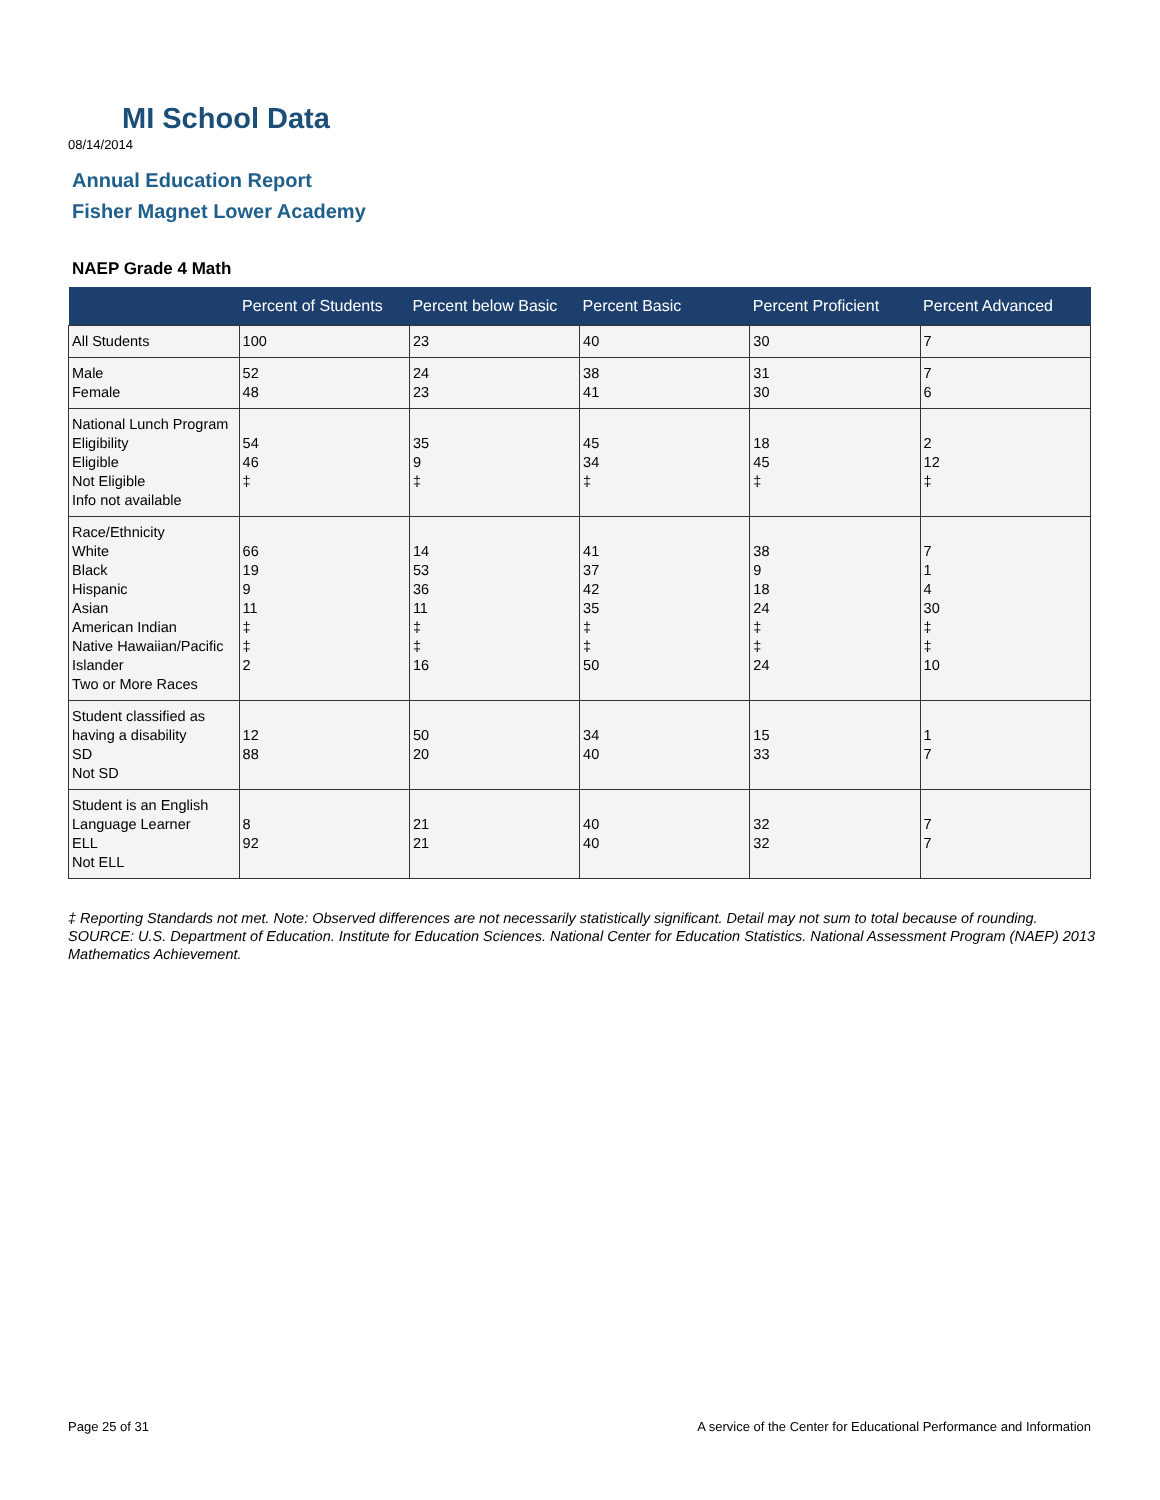MI School Data
08/14/2014
Annual Education Report
Fisher Magnet Lower Academy
NAEP Grade 4 Math
| | Percent of Students | Percent below Basic | Percent Basic | Percent Proficient | Percent Advanced |
| --- | --- | --- | --- | --- | --- |
| All Students | 100 | 23 | 40 | 30 | 7 |
| Male Female | 52 48 | 24 23 | 38 41 | 31 30 | 7 6 |
| National Lunch Program Eligibility Eligible Not Eligible Info not available | 54 46 ‡ | 35 9 ‡ | 45 34 ‡ | 18 45 ‡ | 2 12 ‡ |
| Race/Ethnicity White Black Hispanic Asian American Indian Native Hawaiian/Pacific Islander Two or More Races | 66 19 9 11 ‡ ‡ 2 | 14 53 36 11 ‡ ‡ 16 | 41 37 42 35 ‡ ‡ 50 | 38 9 18 24 ‡ ‡ 24 | 7 1 4 30 ‡ ‡ 10 |
| Student classified as having a disability SD Not SD | 12 88 | 50 20 | 34 40 | 15 33 | 1 7 |
| Student is an English Language Learner ELL Not ELL | 8 92 | 21 21 | 40 40 | 32 32 | 7 7 |
‡ Reporting Standards not met. Note: Observed differences are not necessarily statistically significant. Detail may not sum to total because of rounding. SOURCE: U.S. Department of Education. Institute for Education Sciences. National Center for Education Statistics. National Assessment Program (NAEP) 2013 Mathematics Achievement.
Page 25 of 31
A service of the Center for Educational Performance and Information